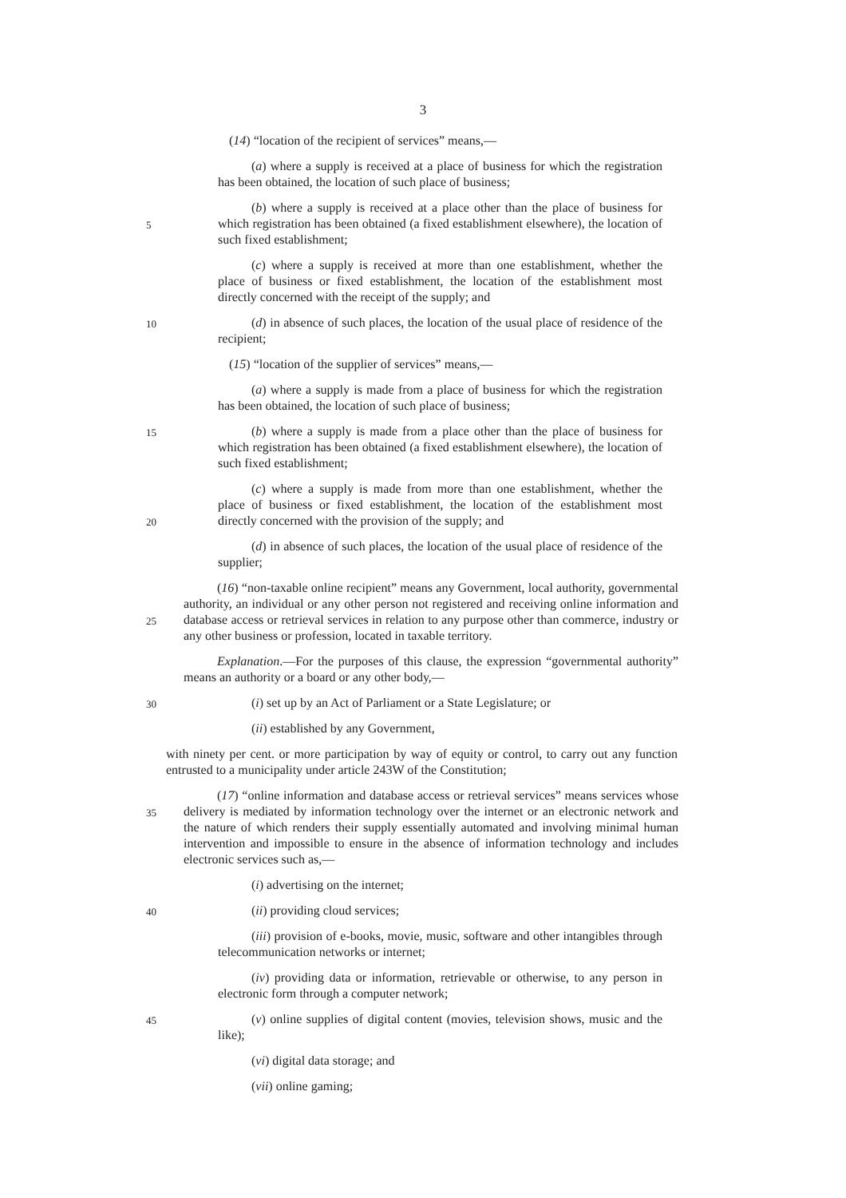3
(14) “location of the recipient of services” means,—
(a) where a supply is received at a place of business for which the registration has been obtained, the location of such place of business;
5
(b) where a supply is received at a place other than the place of business for which registration has been obtained (a fixed establishment elsewhere), the location of such fixed establishment;
(c) where a supply is received at more than one establishment, whether the place of business or fixed establishment, the location of the establishment most directly concerned with the receipt of the supply; and
10
(d) in absence of such places, the location of the usual place of residence of the recipient;
(15) “location of the supplier of services” means,—
(a) where a supply is made from a place of business for which the registration has been obtained, the location of such place of business;
15
(b) where a supply is made from a place other than the place of business for which registration has been obtained (a fixed establishment elsewhere), the location of such fixed establishment;
20
(c) where a supply is made from more than one establishment, whether the place of business or fixed establishment, the location of the establishment most directly concerned with the provision of the supply; and
(d) in absence of such places, the location of the usual place of residence of the supplier;
25
(16) “non-taxable online recipient” means any Government, local authority, governmental authority, an individual or any other person not registered and receiving online information and database access or retrieval services in relation to any purpose other than commerce, industry or any other business or profession, located in taxable territory.
Explanation.—For the purposes of this clause, the expression “governmental authority” means an authority or a board or any other body,—
30
(i) set up by an Act of Parliament or a State Legislature; or
(ii) established by any Government,
with ninety per cent. or more participation by way of equity or control, to carry out any function entrusted to a municipality under article 243W of the Constitution;
35
(17) “online information and database access or retrieval services” means services whose delivery is mediated by information technology over the internet or an electronic network and the nature of which renders their supply essentially automated and involving minimal human intervention and impossible to ensure in the absence of information technology and includes electronic services such as,—
(i) advertising on the internet;
40
(ii) providing cloud services;
(iii) provision of e-books, movie, music, software and other intangibles through telecommunication networks or internet;
(iv) providing data or information, retrievable or otherwise, to any person in electronic form through a computer network;
45
(v) online supplies of digital content (movies, television shows, music and the like);
(vi) digital data storage; and
(vii) online gaming;